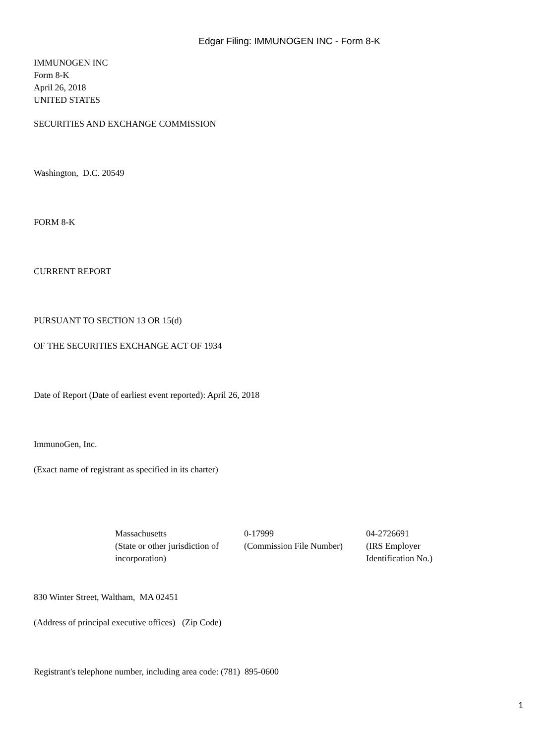Edgar Filing: IMMUNOGEN INC - Form 8-K
IMMUNOGEN INC
Form 8-K
April 26, 2018
UNITED STATES
SECURITIES AND EXCHANGE COMMISSION
Washington, D.C. 20549
FORM 8-K
CURRENT REPORT
PURSUANT TO SECTION 13 OR 15(d)
OF THE SECURITIES EXCHANGE ACT OF 1934
Date of Report (Date of earliest event reported): April 26, 2018
ImmunoGen, Inc.
(Exact name of registrant as specified in its charter)
| Massachusetts (State or other jurisdiction of incorporation) | 0-17999 (Commission File Number) | 04-2726691 (IRS Employer Identification No.) |
830 Winter Street, Waltham, MA 02451
(Address of principal executive offices) (Zip Code)
Registrant's telephone number, including area code: (781) 895-0600
1